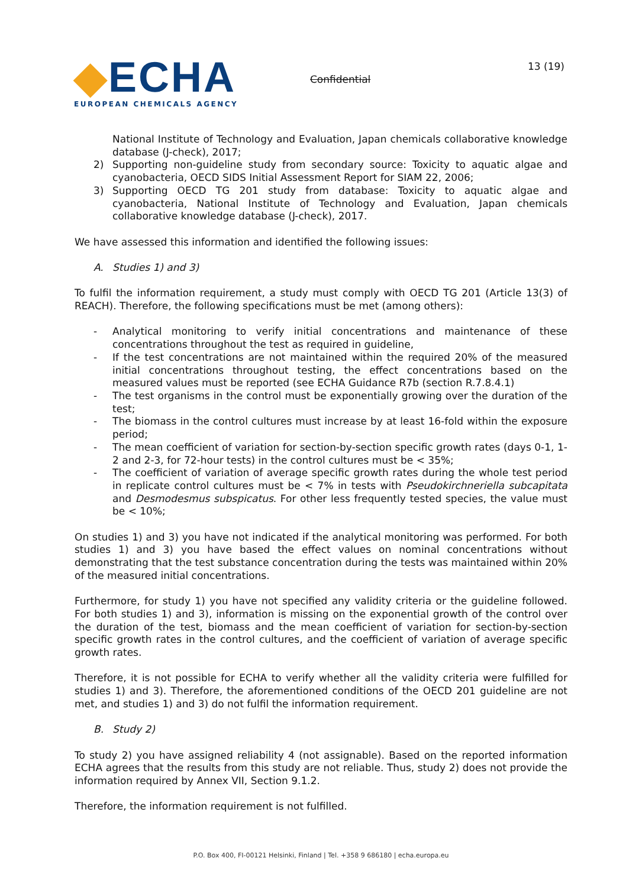◆ECHA
EUROPEAN CHEMICALS AGENCY
Confidential
13 (19)
National Institute of Technology and Evaluation, Japan chemicals collaborative knowledge database (J-check), 2017;
2) Supporting non-guideline study from secondary source: Toxicity to aquatic algae and cyanobacteria, OECD SIDS Initial Assessment Report for SIAM 22, 2006;
3) Supporting OECD TG 201 study from database: Toxicity to aquatic algae and cyanobacteria, National Institute of Technology and Evaluation, Japan chemicals collaborative knowledge database (J-check), 2017.
We have assessed this information and identified the following issues:
A. Studies 1) and 3)
To fulfil the information requirement, a study must comply with OECD TG 201 (Article 13(3) of REACH). Therefore, the following specifications must be met (among others):
- Analytical monitoring to verify initial concentrations and maintenance of these concentrations throughout the test as required in guideline,
- If the test concentrations are not maintained within the required 20% of the measured initial concentrations throughout testing, the effect concentrations based on the measured values must be reported (see ECHA Guidance R7b (section R.7.8.4.1)
- The test organisms in the control must be exponentially growing over the duration of the test;
- The biomass in the control cultures must increase by at least 16-fold within the exposure period;
- The mean coefficient of variation for section-by-section specific growth rates (days 0-1, 1-2 and 2-3, for 72-hour tests) in the control cultures must be < 35%;
- The coefficient of variation of average specific growth rates during the whole test period in replicate control cultures must be < 7% in tests with Pseudokirchneriella subcapitata and Desmodesmus subspicatus. For other less frequently tested species, the value must be < 10%;
On studies 1) and 3) you have not indicated if the analytical monitoring was performed. For both studies 1) and 3) you have based the effect values on nominal concentrations without demonstrating that the test substance concentration during the tests was maintained within 20% of the measured initial concentrations.
Furthermore, for study 1) you have not specified any validity criteria or the guideline followed. For both studies 1) and 3), information is missing on the exponential growth of the control over the duration of the test, biomass and the mean coefficient of variation for section-by-section specific growth rates in the control cultures, and the coefficient of variation of average specific growth rates.
Therefore, it is not possible for ECHA to verify whether all the validity criteria were fulfilled for studies 1) and 3). Therefore, the aforementioned conditions of the OECD 201 guideline are not met, and studies 1) and 3) do not fulfil the information requirement.
B. Study 2)
To study 2) you have assigned reliability 4 (not assignable). Based on the reported information ECHA agrees that the results from this study are not reliable. Thus, study 2) does not provide the information required by Annex VII, Section 9.1.2.
Therefore, the information requirement is not fulfilled.
P.O. Box 400, FI-00121 Helsinki, Finland | Tel. +358 9 686180 | echa.europa.eu